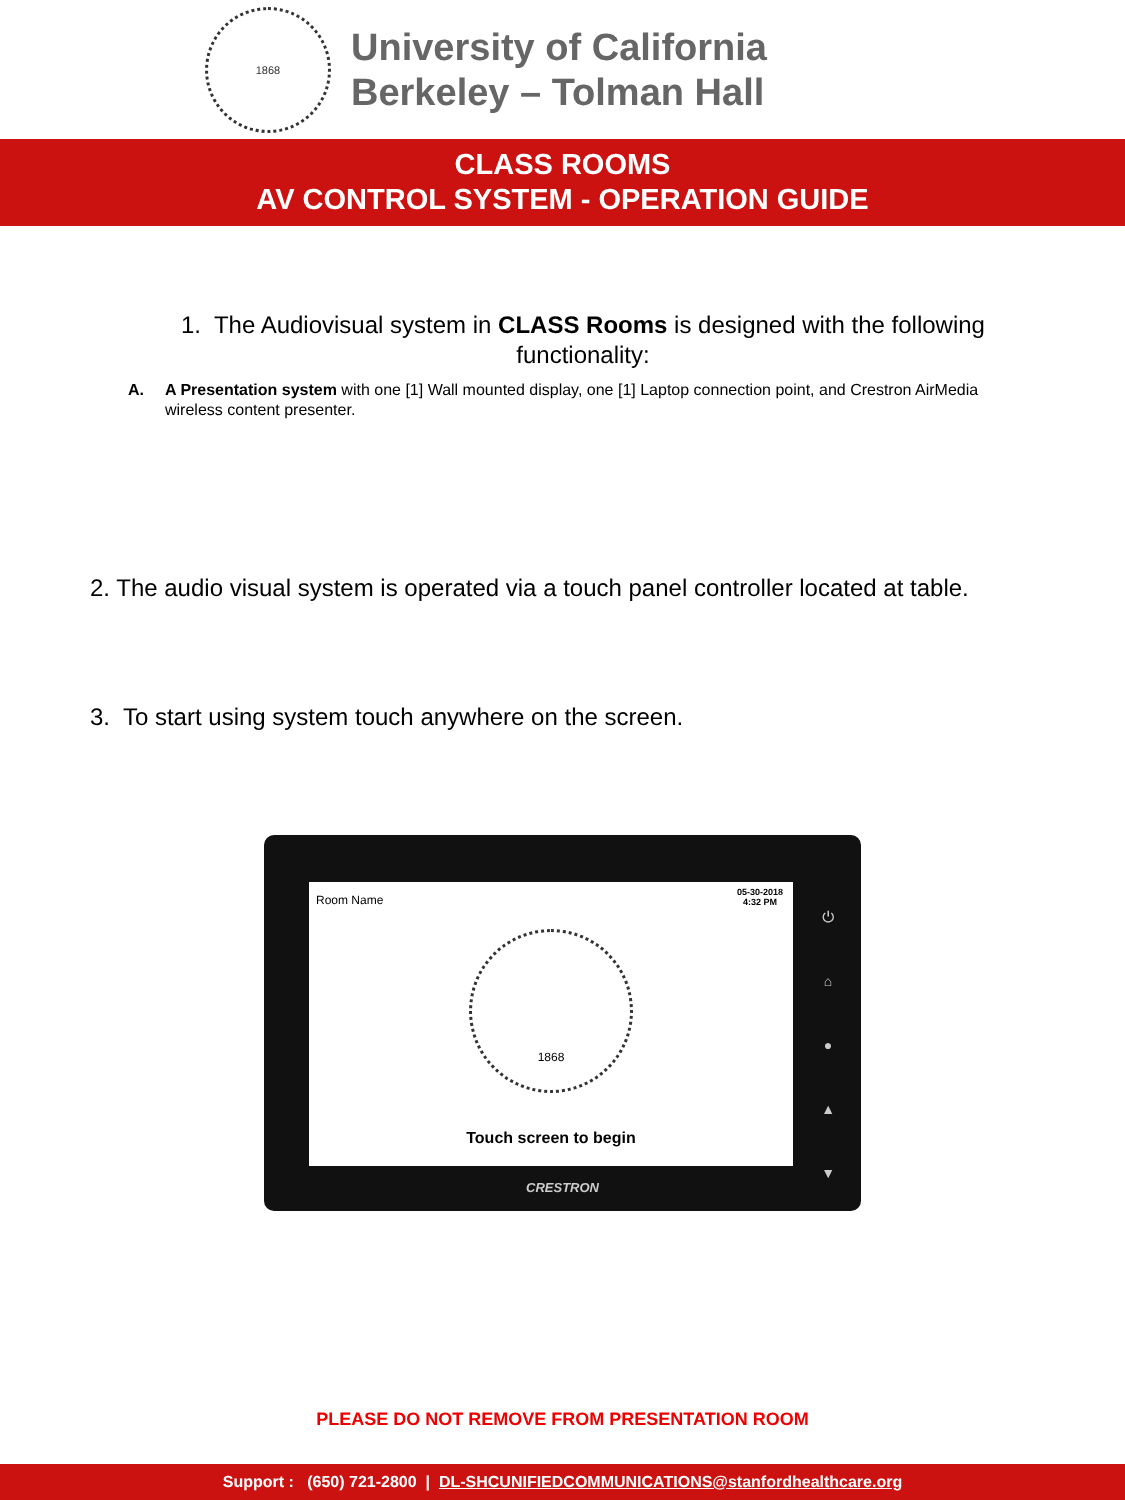1868
University of California
Berkeley – Tolman Hall
CLASS ROOMS
AV CONTROL SYSTEM - OPERATION GUIDE
1. The Audiovisual system in CLASS Rooms is designed with the following functionality:
A. A Presentation system with one [1] Wall mounted display, one [1] Laptop connection point, and Crestron AirMedia wireless content presenter.
2. The audio visual system is operated via a touch panel controller located at table.
3. To start using system touch anywhere on the screen.
Room Name
05-30-2018
4:32 PM
1868
Touch screen to begin
⏻
⌂
●
▲
▼
CRESTRON
PLEASE DO NOT REMOVE FROM PRESENTATION ROOM
Support : (650) 721-2800 | DL-SHCUNIFIEDCOMMUNICATIONS@stanfordhealthcare.org